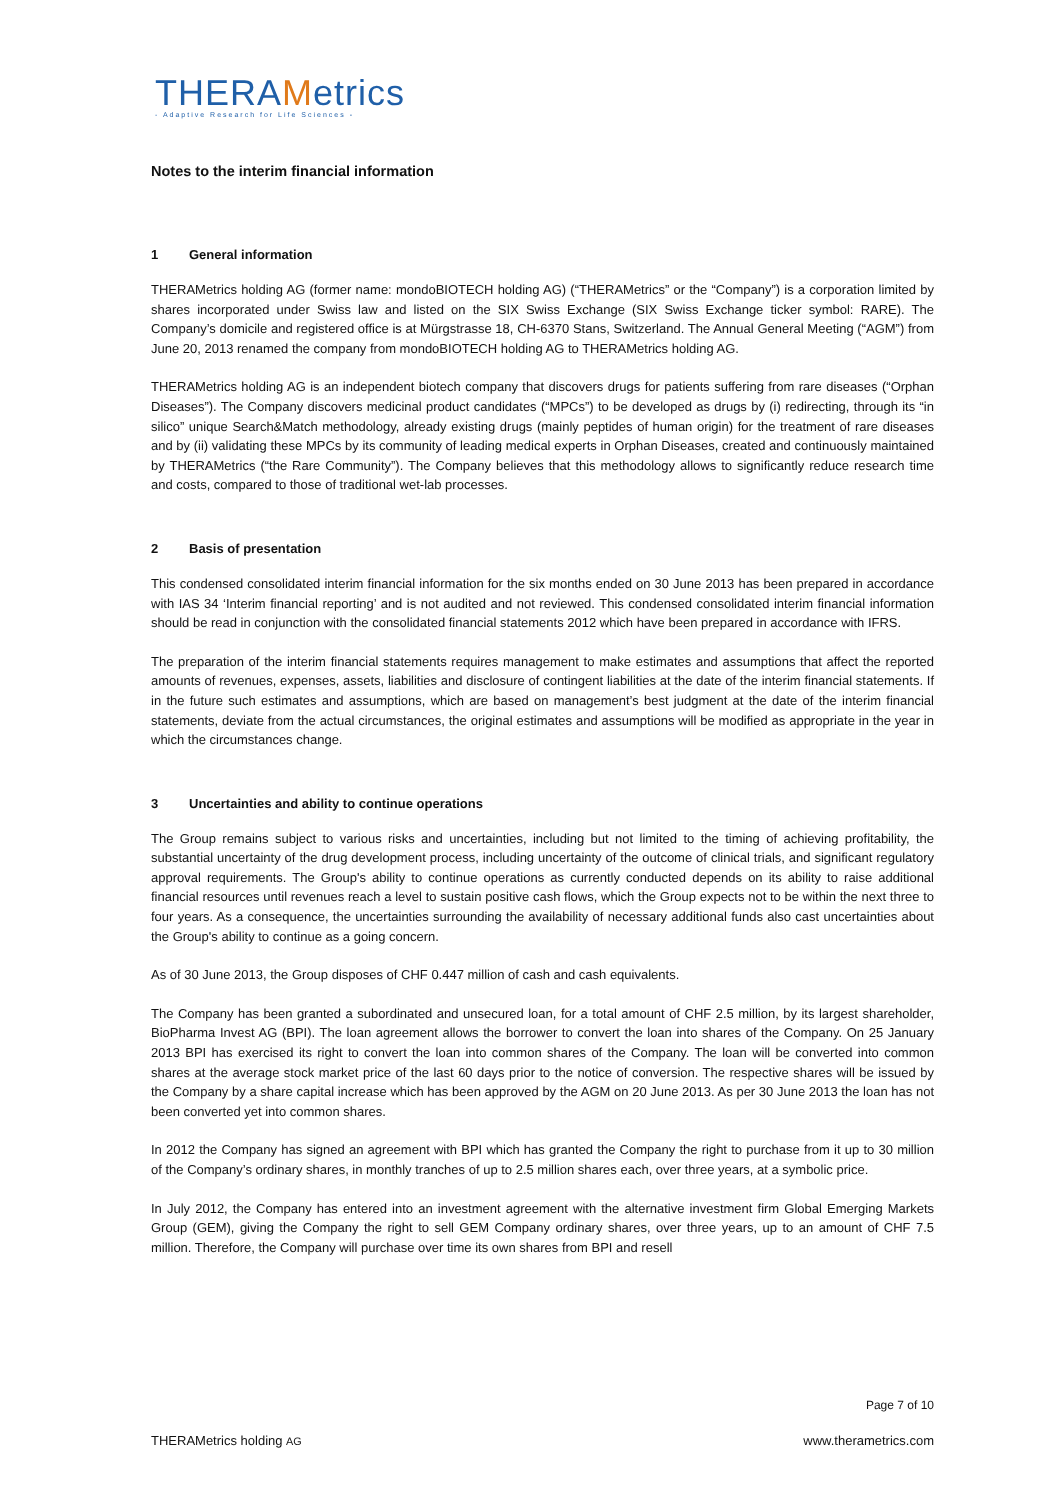THERAMetrics
- Adaptive Research for Life Sciences -
Notes to the interim financial information
1 General information
THERAMetrics holding AG (former name: mondoBIOTECH holding AG) (“THERAMetrics” or the “Company”) is a corporation limited by shares incorporated under Swiss law and listed on the SIX Swiss Exchange (SIX Swiss Exchange ticker symbol: RARE). The Company’s domicile and registered office is at Mürgstrasse 18, CH-6370 Stans, Switzerland. The Annual General Meeting (“AGM”) from June 20, 2013 renamed the company from mondoBIOTECH holding AG to THERAMetrics holding AG.
THERAMetrics holding AG is an independent biotech company that discovers drugs for patients suffering from rare diseases (“Orphan Diseases”). The Company discovers medicinal product candidates (“MPCs”) to be developed as drugs by (i) redirecting, through its “in silico” unique Search&Match methodology, already existing drugs (mainly peptides of human origin) for the treatment of rare diseases and by (ii) validating these MPCs by its community of leading medical experts in Orphan Diseases, created and continuously maintained by THERAMetrics (“the Rare Community”). The Company believes that this methodology allows to significantly reduce research time and costs, compared to those of traditional wet-lab processes.
2 Basis of presentation
This condensed consolidated interim financial information for the six months ended on 30 June 2013 has been prepared in accordance with IAS 34 ‘Interim financial reporting’ and is not audited and not reviewed. This condensed consolidated interim financial information should be read in conjunction with the consolidated financial statements 2012 which have been prepared in accordance with IFRS.
The preparation of the interim financial statements requires management to make estimates and assumptions that affect the reported amounts of revenues, expenses, assets, liabilities and disclosure of contingent liabilities at the date of the interim financial statements. If in the future such estimates and assumptions, which are based on management’s best judgment at the date of the interim financial statements, deviate from the actual circumstances, the original estimates and assumptions will be modified as appropriate in the year in which the circumstances change.
3 Uncertainties and ability to continue operations
The Group remains subject to various risks and uncertainties, including but not limited to the timing of achieving profitability, the substantial uncertainty of the drug development process, including uncertainty of the outcome of clinical trials, and significant regulatory approval requirements. The Group's ability to continue operations as currently conducted depends on its ability to raise additional financial resources until revenues reach a level to sustain positive cash flows, which the Group expects not to be within the next three to four years. As a consequence, the uncertainties surrounding the availability of necessary additional funds also cast uncertainties about the Group's ability to continue as a going concern.
As of 30 June 2013, the Group disposes of CHF 0.447 million of cash and cash equivalents.
The Company has been granted a subordinated and unsecured loan, for a total amount of CHF 2.5 million, by its largest shareholder, BioPharma Invest AG (BPI). The loan agreement allows the borrower to convert the loan into shares of the Company. On 25 January 2013 BPI has exercised its right to convert the loan into common shares of the Company. The loan will be converted into common shares at the average stock market price of the last 60 days prior to the notice of conversion. The respective shares will be issued by the Company by a share capital increase which has been approved by the AGM on 20 June 2013. As per 30 June 2013 the loan has not been converted yet into common shares.
In 2012 the Company has signed an agreement with BPI which has granted the Company the right to purchase from it up to 30 million of the Company’s ordinary shares, in monthly tranches of up to 2.5 million shares each, over three years, at a symbolic price.
In July 2012, the Company has entered into an investment agreement with the alternative investment firm Global Emerging Markets Group (GEM), giving the Company the right to sell GEM Company ordinary shares, over three years, up to an amount of CHF 7.5 million. Therefore, the Company will purchase over time its own shares from BPI and resell
Page 7 of 10
THERAMetrics holding AG www.therametrics.com